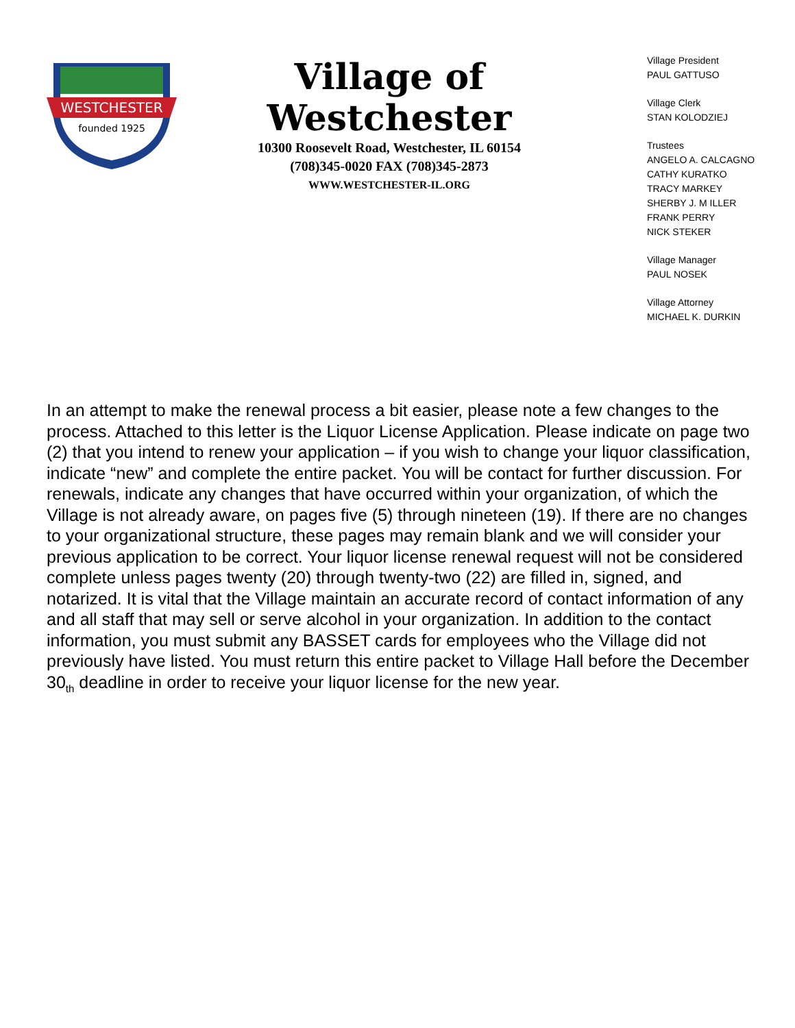WESTCHESTER
founded 1925
Village of Westchester
10300 Roosevelt Road, Westchester, IL 60154
(708)345-0020 FAX (708)345-2873
WWW.WESTCHESTER-IL.ORG
Village President
PAUL GATTUSO
Village Clerk
STAN KOLODZIEJ
Trustees
ANGELO A. CALCAGNO
CATHY KURATKO
TRACY MARKEY
SHERBY J. M ILLER
FRANK PERRY
NICK STEKER
Village Manager
PAUL NOSEK
Village Attorney
MICHAEL K. DURKIN
In an attempt to make the renewal process a bit easier, please note a few changes to the process. Attached to this letter is the Liquor License Application. Please indicate on page two (2) that you intend to renew your application – if you wish to change your liquor classification, indicate “new” and complete the entire packet. You will be contact for further discussion. For renewals, indicate any changes that have occurred within your organization, of which the Village is not already aware, on pages five (5) through nineteen (19). If there are no changes to your organizational structure, these pages may remain blank and we will consider your previous application to be correct. Your liquor license renewal request will not be considered complete unless pages twenty (20) through twenty-two (22) are filled in, signed, and notarized. It is vital that the Village maintain an accurate record of contact information of any and all staff that may sell or serve alcohol in your organization. In addition to the contact information, you must submit any BASSET cards for employees who the Village did not previously have listed. You must return this entire packet to Village Hall before the December 30<sub>th</sub> deadline in order to receive your liquor license for the new year.